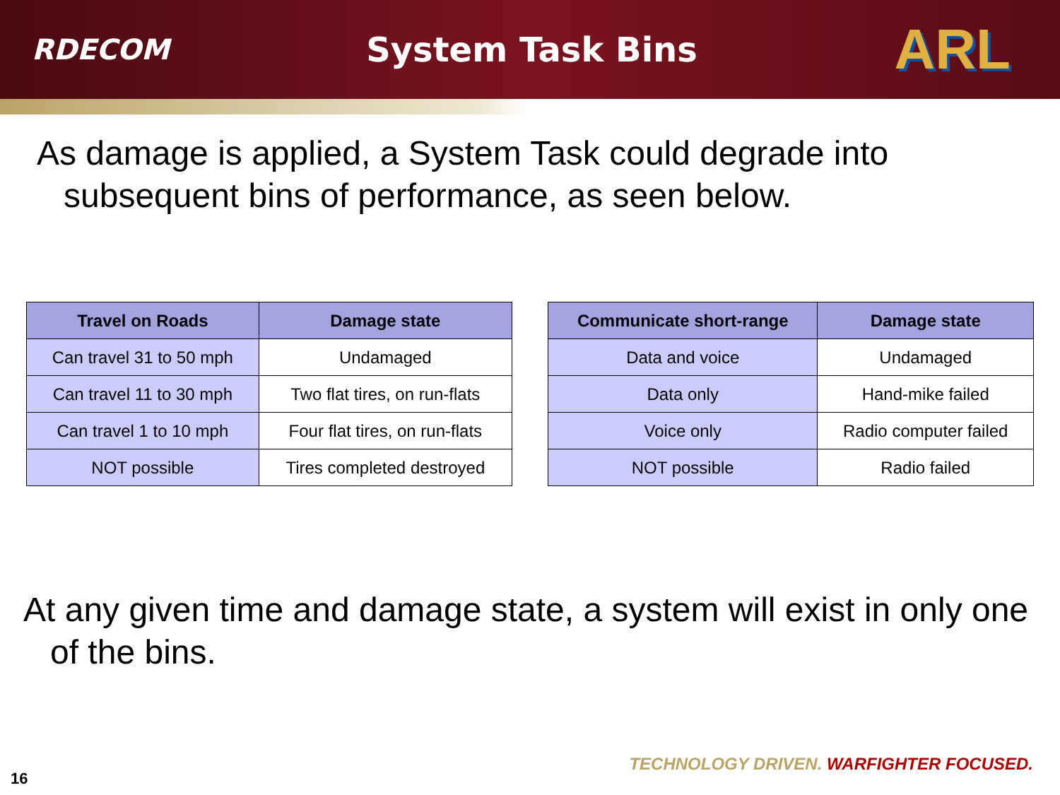RDECOM
System Task Bins
ARL
As damage is applied, a System Task could degrade into subsequent bins of performance, as seen below.
| Travel on Roads | Damage state |
| --- | --- |
| Can travel 31 to 50 mph | Undamaged |
| Can travel 11 to 30 mph | Two flat tires, on run-flats |
| Can travel 1 to 10 mph | Four flat tires, on run-flats |
| NOT possible | Tires completed destroyed |
| Communicate short-range | Damage state |
| --- | --- |
| Data and voice | Undamaged |
| Data only | Hand-mike failed |
| Voice only | Radio computer failed |
| NOT possible | Radio failed |
At any given time and damage state, a system will exist in only one of the bins.
TECHNOLOGY DRIVEN. WARFIGHTER FOCUSED.
16